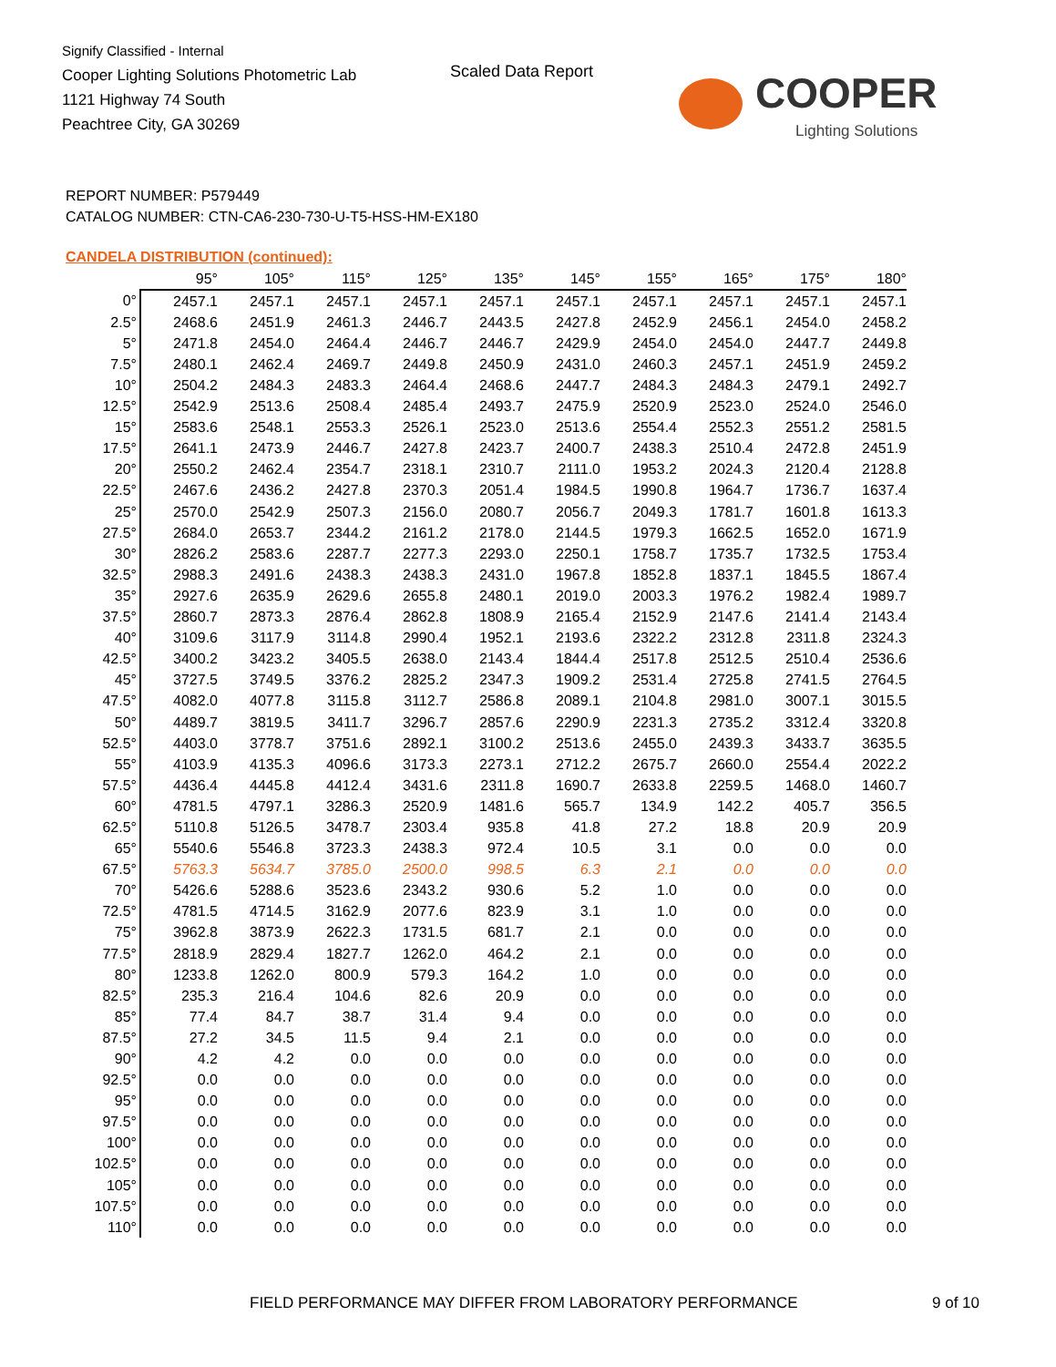Signify Classified - Internal
Cooper Lighting Solutions Photometric Lab
1121 Highway 74 South
Peachtree City, GA 30269
Scaled Data Report
COOPER
Lighting Solutions
REPORT NUMBER: P579449
CATALOG NUMBER: CTN-CA6-230-730-U-T5-HSS-HM-EX180
CANDELA DISTRIBUTION (continued):
| | 95° | 105° | 115° | 125° | 135° | 145° | 155° | 165° | 175° | 180° |
| --- | --- | --- | --- | --- | --- | --- | --- | --- | --- | --- |
| 0° | 2457.1 | 2457.1 | 2457.1 | 2457.1 | 2457.1 | 2457.1 | 2457.1 | 2457.1 | 2457.1 | 2457.1 |
| 2.5° | 2468.6 | 2451.9 | 2461.3 | 2446.7 | 2443.5 | 2427.8 | 2452.9 | 2456.1 | 2454.0 | 2458.2 |
| 5° | 2471.8 | 2454.0 | 2464.4 | 2446.7 | 2446.7 | 2429.9 | 2454.0 | 2454.0 | 2447.7 | 2449.8 |
| 7.5° | 2480.1 | 2462.4 | 2469.7 | 2449.8 | 2450.9 | 2431.0 | 2460.3 | 2457.1 | 2451.9 | 2459.2 |
| 10° | 2504.2 | 2484.3 | 2483.3 | 2464.4 | 2468.6 | 2447.7 | 2484.3 | 2484.3 | 2479.1 | 2492.7 |
| 12.5° | 2542.9 | 2513.6 | 2508.4 | 2485.4 | 2493.7 | 2475.9 | 2520.9 | 2523.0 | 2524.0 | 2546.0 |
| 15° | 2583.6 | 2548.1 | 2553.3 | 2526.1 | 2523.0 | 2513.6 | 2554.4 | 2552.3 | 2551.2 | 2581.5 |
| 17.5° | 2641.1 | 2473.9 | 2446.7 | 2427.8 | 2423.7 | 2400.7 | 2438.3 | 2510.4 | 2472.8 | 2451.9 |
| 20° | 2550.2 | 2462.4 | 2354.7 | 2318.1 | 2310.7 | 2111.0 | 1953.2 | 2024.3 | 2120.4 | 2128.8 |
| 22.5° | 2467.6 | 2436.2 | 2427.8 | 2370.3 | 2051.4 | 1984.5 | 1990.8 | 1964.7 | 1736.7 | 1637.4 |
| 25° | 2570.0 | 2542.9 | 2507.3 | 2156.0 | 2080.7 | 2056.7 | 2049.3 | 1781.7 | 1601.8 | 1613.3 |
| 27.5° | 2684.0 | 2653.7 | 2344.2 | 2161.2 | 2178.0 | 2144.5 | 1979.3 | 1662.5 | 1652.0 | 1671.9 |
| 30° | 2826.2 | 2583.6 | 2287.7 | 2277.3 | 2293.0 | 2250.1 | 1758.7 | 1735.7 | 1732.5 | 1753.4 |
| 32.5° | 2988.3 | 2491.6 | 2438.3 | 2438.3 | 2431.0 | 1967.8 | 1852.8 | 1837.1 | 1845.5 | 1867.4 |
| 35° | 2927.6 | 2635.9 | 2629.6 | 2655.8 | 2480.1 | 2019.0 | 2003.3 | 1976.2 | 1982.4 | 1989.7 |
| 37.5° | 2860.7 | 2873.3 | 2876.4 | 2862.8 | 1808.9 | 2165.4 | 2152.9 | 2147.6 | 2141.4 | 2143.4 |
| 40° | 3109.6 | 3117.9 | 3114.8 | 2990.4 | 1952.1 | 2193.6 | 2322.2 | 2312.8 | 2311.8 | 2324.3 |
| 42.5° | 3400.2 | 3423.2 | 3405.5 | 2638.0 | 2143.4 | 1844.4 | 2517.8 | 2512.5 | 2510.4 | 2536.6 |
| 45° | 3727.5 | 3749.5 | 3376.2 | 2825.2 | 2347.3 | 1909.2 | 2531.4 | 2725.8 | 2741.5 | 2764.5 |
| 47.5° | 4082.0 | 4077.8 | 3115.8 | 3112.7 | 2586.8 | 2089.1 | 2104.8 | 2981.0 | 3007.1 | 3015.5 |
| 50° | 4489.7 | 3819.5 | 3411.7 | 3296.7 | 2857.6 | 2290.9 | 2231.3 | 2735.2 | 3312.4 | 3320.8 |
| 52.5° | 4403.0 | 3778.7 | 3751.6 | 2892.1 | 3100.2 | 2513.6 | 2455.0 | 2439.3 | 3433.7 | 3635.5 |
| 55° | 4103.9 | 4135.3 | 4096.6 | 3173.3 | 2273.1 | 2712.2 | 2675.7 | 2660.0 | 2554.4 | 2022.2 |
| 57.5° | 4436.4 | 4445.8 | 4412.4 | 3431.6 | 2311.8 | 1690.7 | 2633.8 | 2259.5 | 1468.0 | 1460.7 |
| 60° | 4781.5 | 4797.1 | 3286.3 | 2520.9 | 1481.6 | 565.7 | 134.9 | 142.2 | 405.7 | 356.5 |
| 62.5° | 5110.8 | 5126.5 | 3478.7 | 2303.4 | 935.8 | 41.8 | 27.2 | 18.8 | 20.9 | 20.9 |
| 65° | 5540.6 | 5546.8 | 3723.3 | 2438.3 | 972.4 | 10.5 | 3.1 | 0.0 | 0.0 | 0.0 |
| 67.5° | 5763.3 | 5634.7 | 3785.0 | 2500.0 | 998.5 | 6.3 | 2.1 | 0.0 | 0.0 | 0.0 |
| 70° | 5426.6 | 5288.6 | 3523.6 | 2343.2 | 930.6 | 5.2 | 1.0 | 0.0 | 0.0 | 0.0 |
| 72.5° | 4781.5 | 4714.5 | 3162.9 | 2077.6 | 823.9 | 3.1 | 1.0 | 0.0 | 0.0 | 0.0 |
| 75° | 3962.8 | 3873.9 | 2622.3 | 1731.5 | 681.7 | 2.1 | 0.0 | 0.0 | 0.0 | 0.0 |
| 77.5° | 2818.9 | 2829.4 | 1827.7 | 1262.0 | 464.2 | 2.1 | 0.0 | 0.0 | 0.0 | 0.0 |
| 80° | 1233.8 | 1262.0 | 800.9 | 579.3 | 164.2 | 1.0 | 0.0 | 0.0 | 0.0 | 0.0 |
| 82.5° | 235.3 | 216.4 | 104.6 | 82.6 | 20.9 | 0.0 | 0.0 | 0.0 | 0.0 | 0.0 |
| 85° | 77.4 | 84.7 | 38.7 | 31.4 | 9.4 | 0.0 | 0.0 | 0.0 | 0.0 | 0.0 |
| 87.5° | 27.2 | 34.5 | 11.5 | 9.4 | 2.1 | 0.0 | 0.0 | 0.0 | 0.0 | 0.0 |
| 90° | 4.2 | 4.2 | 0.0 | 0.0 | 0.0 | 0.0 | 0.0 | 0.0 | 0.0 | 0.0 |
| 92.5° | 0.0 | 0.0 | 0.0 | 0.0 | 0.0 | 0.0 | 0.0 | 0.0 | 0.0 | 0.0 |
| 95° | 0.0 | 0.0 | 0.0 | 0.0 | 0.0 | 0.0 | 0.0 | 0.0 | 0.0 | 0.0 |
| 97.5° | 0.0 | 0.0 | 0.0 | 0.0 | 0.0 | 0.0 | 0.0 | 0.0 | 0.0 | 0.0 |
| 100° | 0.0 | 0.0 | 0.0 | 0.0 | 0.0 | 0.0 | 0.0 | 0.0 | 0.0 | 0.0 |
| 102.5° | 0.0 | 0.0 | 0.0 | 0.0 | 0.0 | 0.0 | 0.0 | 0.0 | 0.0 | 0.0 |
| 105° | 0.0 | 0.0 | 0.0 | 0.0 | 0.0 | 0.0 | 0.0 | 0.0 | 0.0 | 0.0 |
| 107.5° | 0.0 | 0.0 | 0.0 | 0.0 | 0.0 | 0.0 | 0.0 | 0.0 | 0.0 | 0.0 |
| 110° | 0.0 | 0.0 | 0.0 | 0.0 | 0.0 | 0.0 | 0.0 | 0.0 | 0.0 | 0.0 |
FIELD PERFORMANCE MAY DIFFER FROM LABORATORY PERFORMANCE
9 of 10